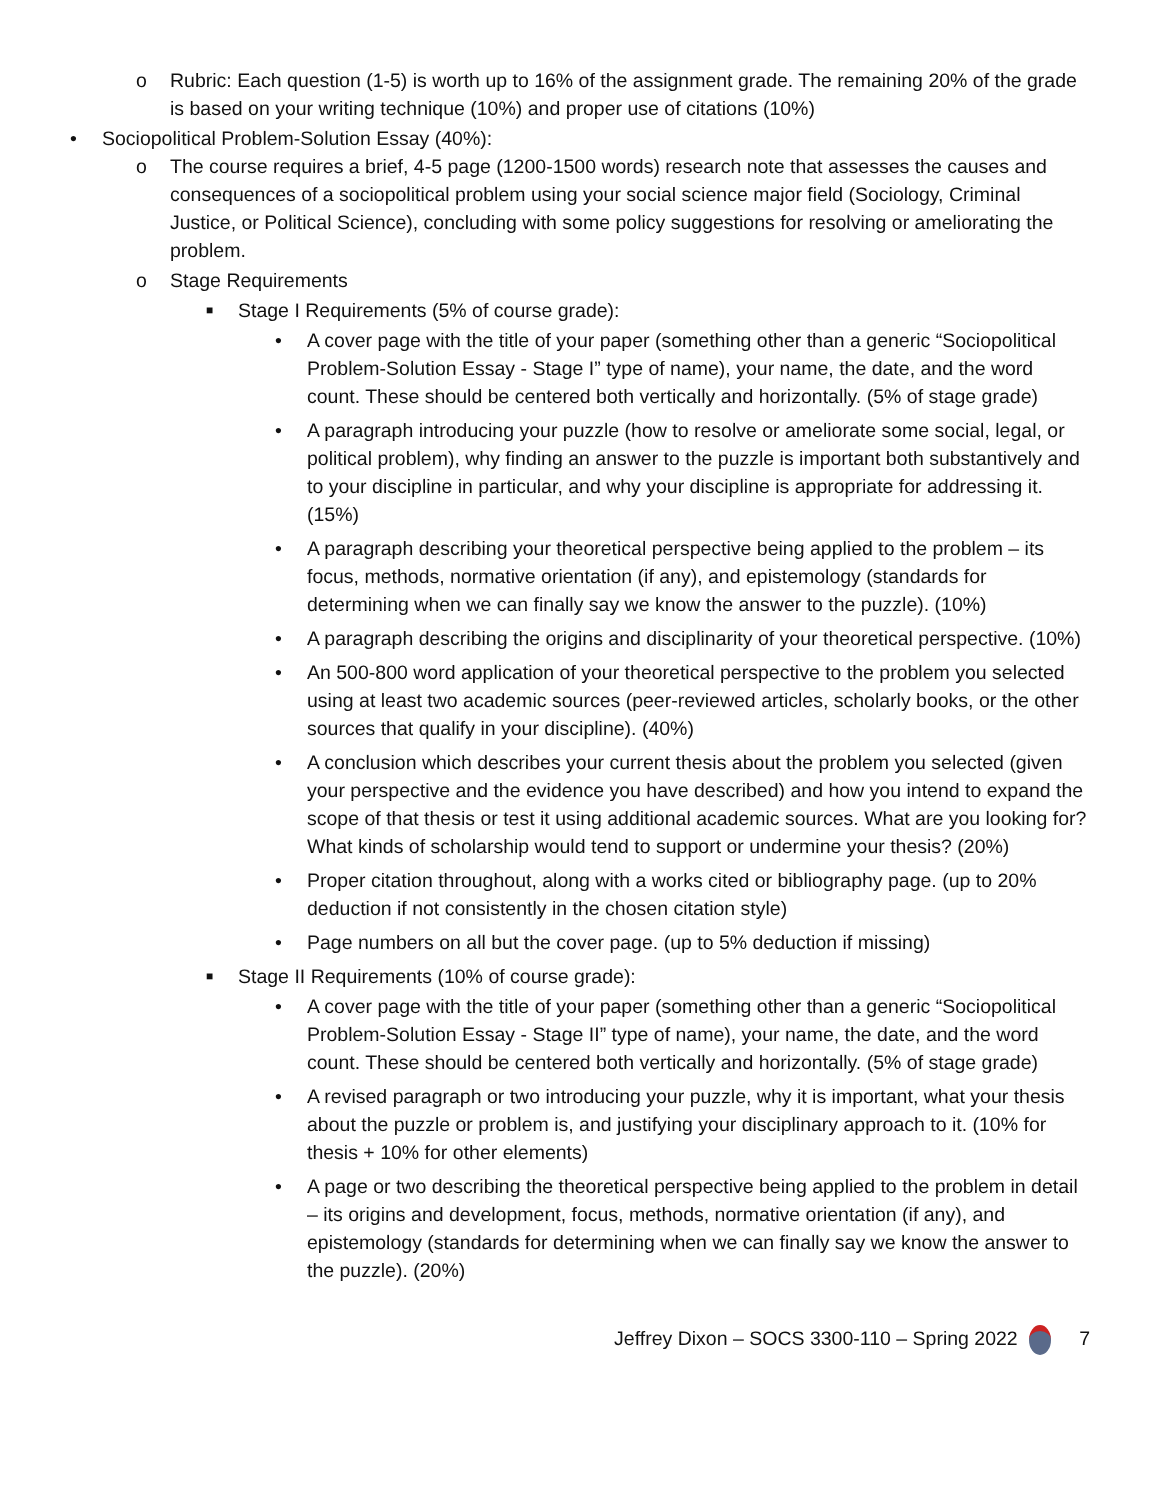o Rubric: Each question (1-5) is worth up to 16% of the assignment grade. The remaining 20% of the grade is based on your writing technique (10%) and proper use of citations (10%)
• Sociopolitical Problem-Solution Essay (40%):
o The course requires a brief, 4-5 page (1200-1500 words) research note that assesses the causes and consequences of a sociopolitical problem using your social science major field (Sociology, Criminal Justice, or Political Science), concluding with some policy suggestions for resolving or ameliorating the problem.
o Stage Requirements
■ Stage I Requirements (5% of course grade):
• A cover page with the title of your paper (something other than a generic “Sociopolitical Problem-Solution Essay - Stage I” type of name), your name, the date, and the word count. These should be centered both vertically and horizontally. (5% of stage grade)
• A paragraph introducing your puzzle (how to resolve or ameliorate some social, legal, or political problem), why finding an answer to the puzzle is important both substantively and to your discipline in particular, and why your discipline is appropriate for addressing it. (15%)
• A paragraph describing your theoretical perspective being applied to the problem – its focus, methods, normative orientation (if any), and epistemology (standards for determining when we can finally say we know the answer to the puzzle). (10%)
• A paragraph describing the origins and disciplinarity of your theoretical perspective. (10%)
• An 500-800 word application of your theoretical perspective to the problem you selected using at least two academic sources (peer-reviewed articles, scholarly books, or the other sources that qualify in your discipline). (40%)
• A conclusion which describes your current thesis about the problem you selected (given your perspective and the evidence you have described) and how you intend to expand the scope of that thesis or test it using additional academic sources. What are you looking for? What kinds of scholarship would tend to support or undermine your thesis? (20%)
• Proper citation throughout, along with a works cited or bibliography page. (up to 20% deduction if not consistently in the chosen citation style)
• Page numbers on all but the cover page. (up to 5% deduction if missing)
■ Stage II Requirements (10% of course grade):
• A cover page with the title of your paper (something other than a generic “Sociopolitical Problem-Solution Essay - Stage II” type of name), your name, the date, and the word count. These should be centered both vertically and horizontally. (5% of stage grade)
• A revised paragraph or two introducing your puzzle, why it is important, what your thesis about the puzzle or problem is, and justifying your disciplinary approach to it. (10% for thesis + 10% for other elements)
• A page or two describing the theoretical perspective being applied to the problem in detail – its origins and development, focus, methods, normative orientation (if any), and epistemology (standards for determining when we can finally say we know the answer to the puzzle). (20%)
Jeffrey Dixon – SOCS 3300-110 – Spring 2022 7